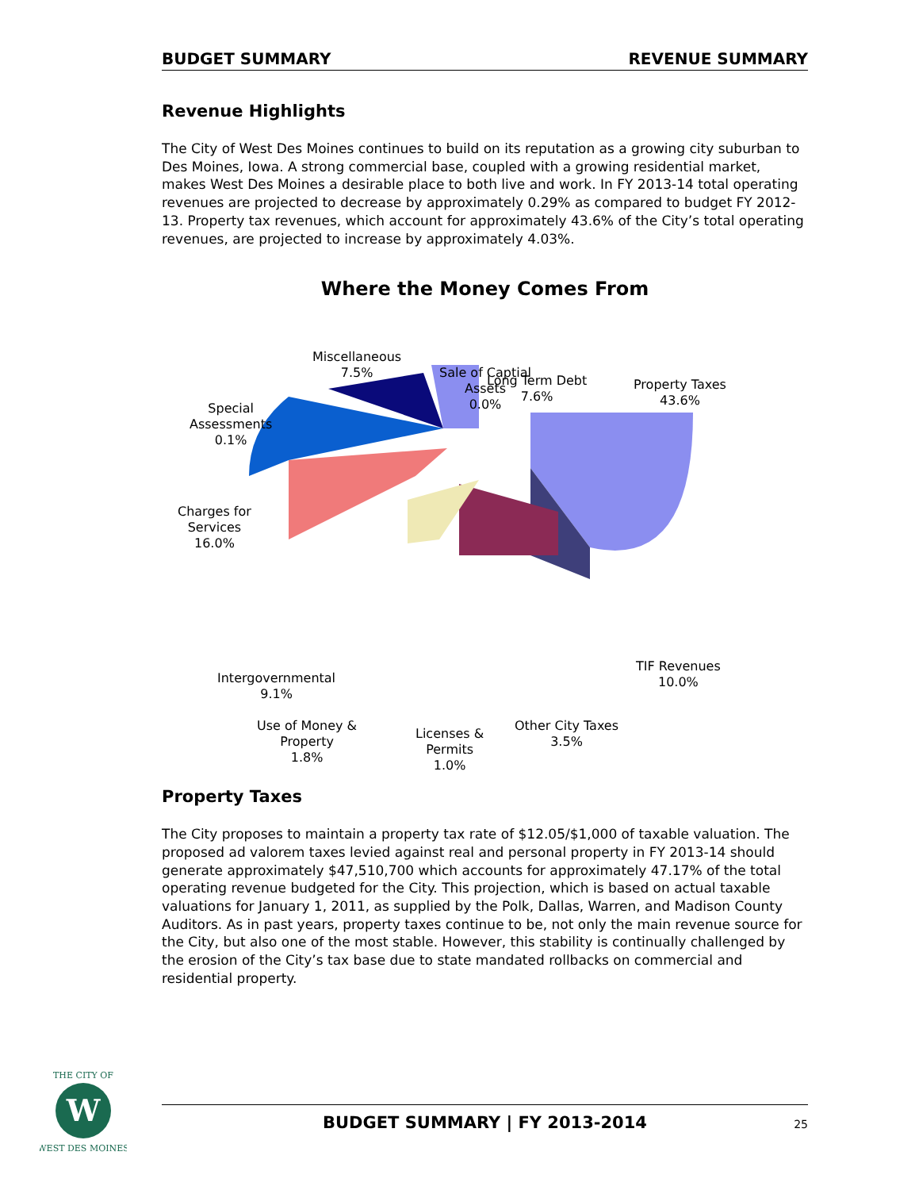BUDGET SUMMARY REVENUE SUMMARY
Revenue Highlights
The City of West Des Moines continues to build on its reputation as a growing city suburban to Des Moines, Iowa. A strong commercial base, coupled with a growing residential market, makes West Des Moines a desirable place to both live and work. In FY 2013-14 total operating revenues are projected to decrease by approximately 0.29% as compared to budget FY 2012-13. Property tax revenues, which account for approximately 43.6% of the City’s total operating revenues, are projected to increase by approximately 4.03%.
Where the Money Comes From
Miscellaneous
7.5%
Sale of Captial
Assets
0.0%
Long Term Debt
7.6%
Property Taxes
43.6%
Special
Assessments
0.1%
Charges for
Services
16.0%
TIF Revenues
10.0%
Intergovernmental
9.1%
Use of Money &
Property
1.8%
Licenses &
Permits
1.0%
Other City Taxes
3.5%
Property Taxes
The City proposes to maintain a property tax rate of $12.05/$1,000 of taxable valuation. The proposed ad valorem taxes levied against real and personal property in FY 2013-14 should generate approximately $47,510,700 which accounts for approximately 47.17% of the total operating revenue budgeted for the City. This projection, which is based on actual taxable valuations for January 1, 2011, as supplied by the Polk, Dallas, Warren, and Madison County Auditors. As in past years, property taxes continue to be, not only the main revenue source for the City, but also one of the most stable. However, this stability is continually challenged by the erosion of the City’s tax base due to state mandated rollbacks on commercial and residential property.
W
THE CITY OF
WEST DES MOINES
BUDGET SUMMARY | FY 2013-2014
25